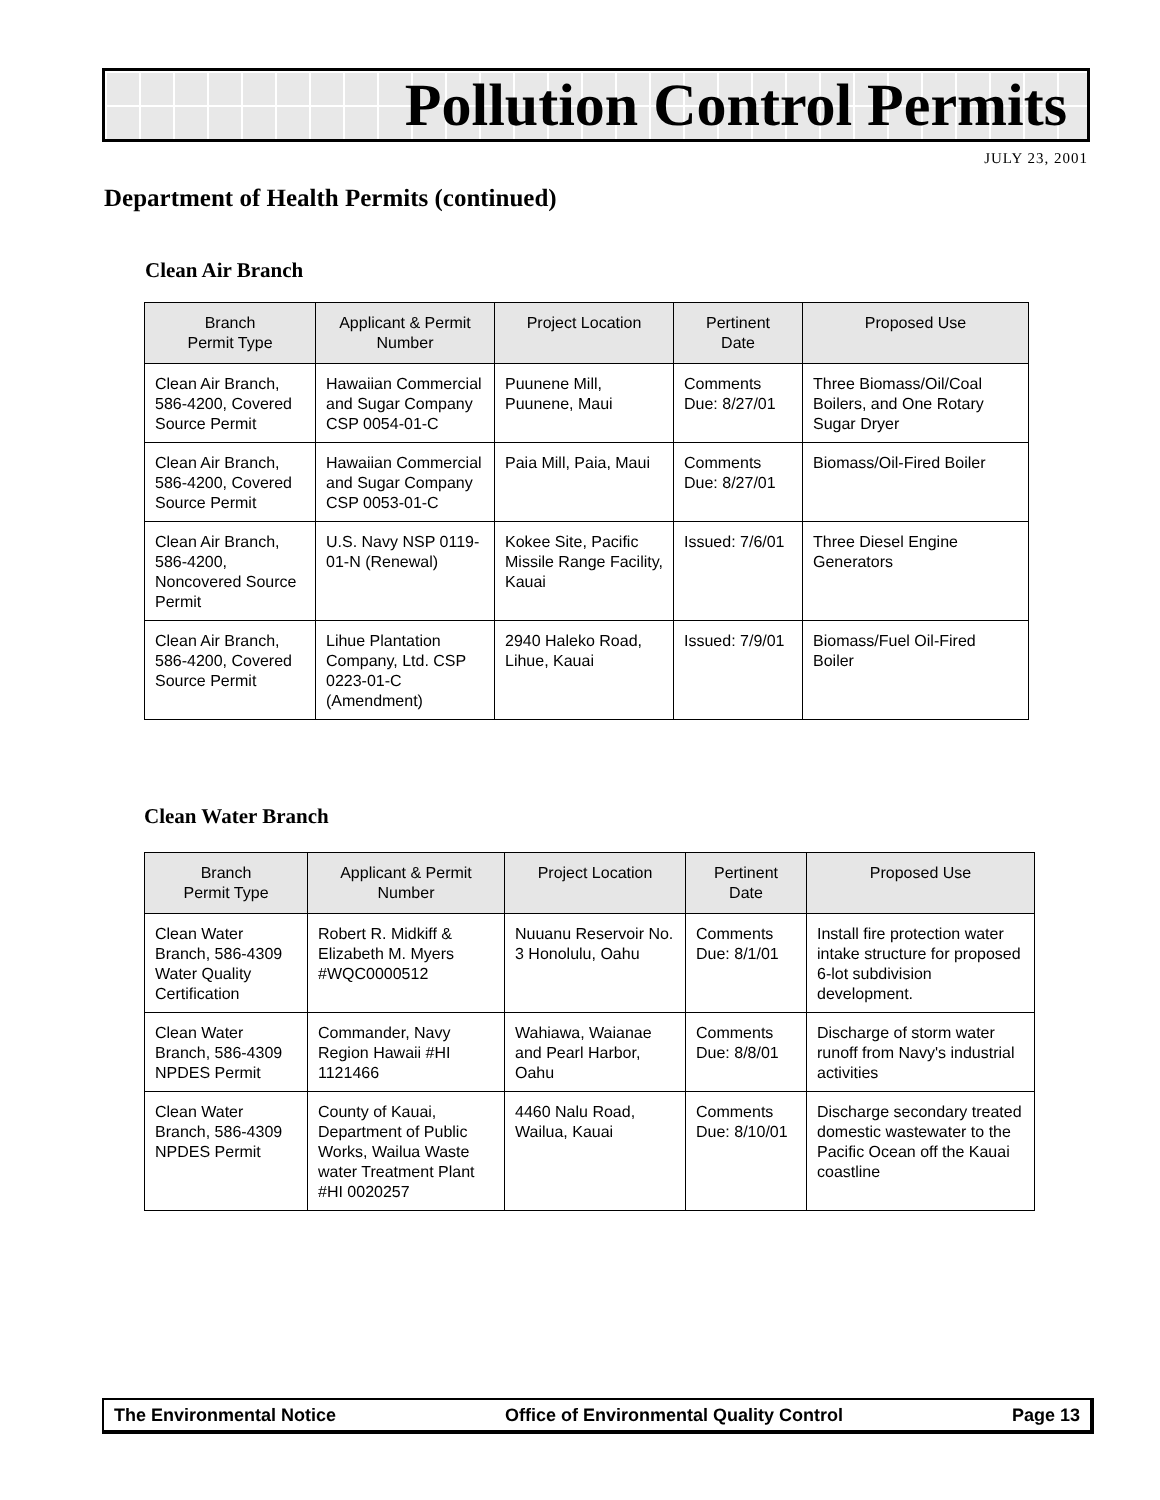Pollution Control Permits
JULY 23, 2001
Department of Health Permits (continued)
Clean Air Branch
| Branch Permit Type | Applicant & Permit Number | Project Location | Pertinent Date | Proposed Use |
| --- | --- | --- | --- | --- |
| Clean Air Branch, 586-4200, Covered Source Permit | Hawaiian Commercial and Sugar Company CSP 0054-01-C | Puunene Mill, Puunene, Maui | Comments Due: 8/27/01 | Three Biomass/Oil/Coal Boilers, and One Rotary Sugar Dryer |
| Clean Air Branch, 586-4200, Covered Source Permit | Hawaiian Commercial and Sugar Company CSP 0053-01-C | Paia Mill, Paia, Maui | Comments Due: 8/27/01 | Biomass/Oil-Fired Boiler |
| Clean Air Branch, 586-4200, Noncovered Source Permit | U.S. Navy NSP 0119-01-N (Renewal) | Kokee Site, Pacific Missile Range Facility, Kauai | Issued: 7/6/01 | Three Diesel Engine Generators |
| Clean Air Branch, 586-4200, Covered Source Permit | Lihue Plantation Company, Ltd. CSP 0223-01-C (Amendment) | 2940 Haleko Road, Lihue, Kauai | Issued: 7/9/01 | Biomass/Fuel Oil-Fired Boiler |
Clean Water Branch
| Branch Permit Type | Applicant & Permit Number | Project Location | Pertinent Date | Proposed Use |
| --- | --- | --- | --- | --- |
| Clean Water Branch, 586-4309 Water Quality Certification | Robert R. Midkiff & Elizabeth M. Myers #WQC0000512 | Nuuanu Reservoir No. 3 Honolulu, Oahu | Comments Due: 8/1/01 | Install fire protection water intake structure for proposed 6-lot subdivision development. |
| Clean Water Branch, 586-4309 NPDES Permit | Commander, Navy Region Hawaii #HI 1121466 | Wahiawa, Waianae and Pearl Harbor, Oahu | Comments Due: 8/8/01 | Discharge of storm water runoff from Navy's industrial activities |
| Clean Water Branch, 586-4309 NPDES Permit | County of Kauai, Department of Public Works, Wailua Waste water Treatment Plant #HI 0020257 | 4460 Nalu Road, Wailua, Kauai | Comments Due: 8/10/01 | Discharge secondary treated domestic wastewater to the Pacific Ocean off the Kauai coastline |
The Environmental Notice Office of Environmental Quality Control Page 13